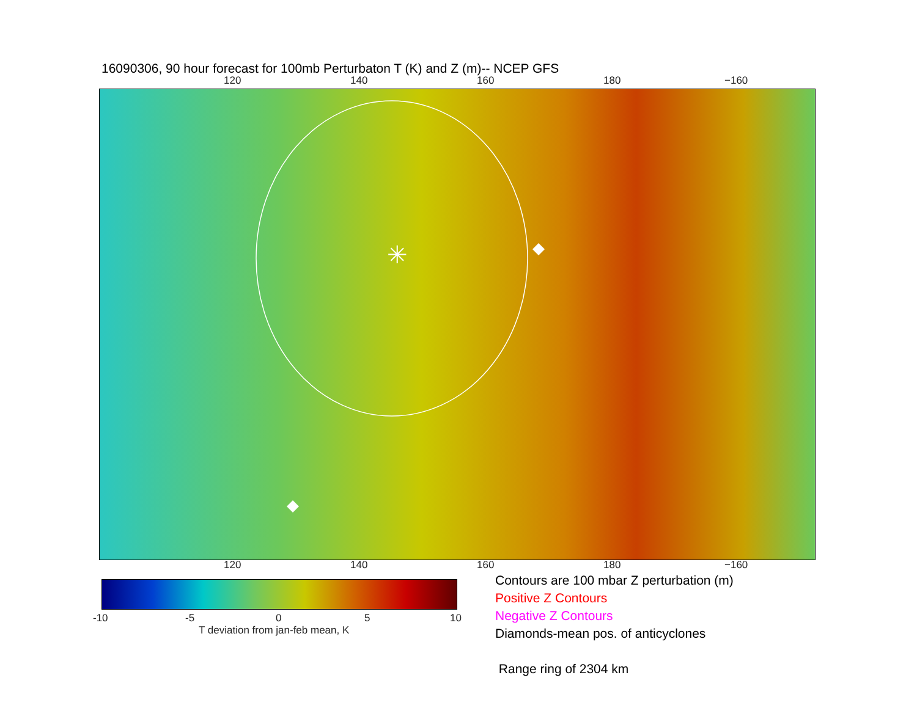16090306, 90 hour forecast for 100mb Perturbaton T (K) and Z (m)-- NCEP GFS
120 140 160 180 −160
✳
120 140 160 180 −160
-10 -5 0 5 10
T deviation from jan-feb mean, K
Contours are 100 mbar Z perturbation (m)
Positive Z Contours
Negative Z Contours
Diamonds-mean pos. of anticyclones
Range ring of 2304 km